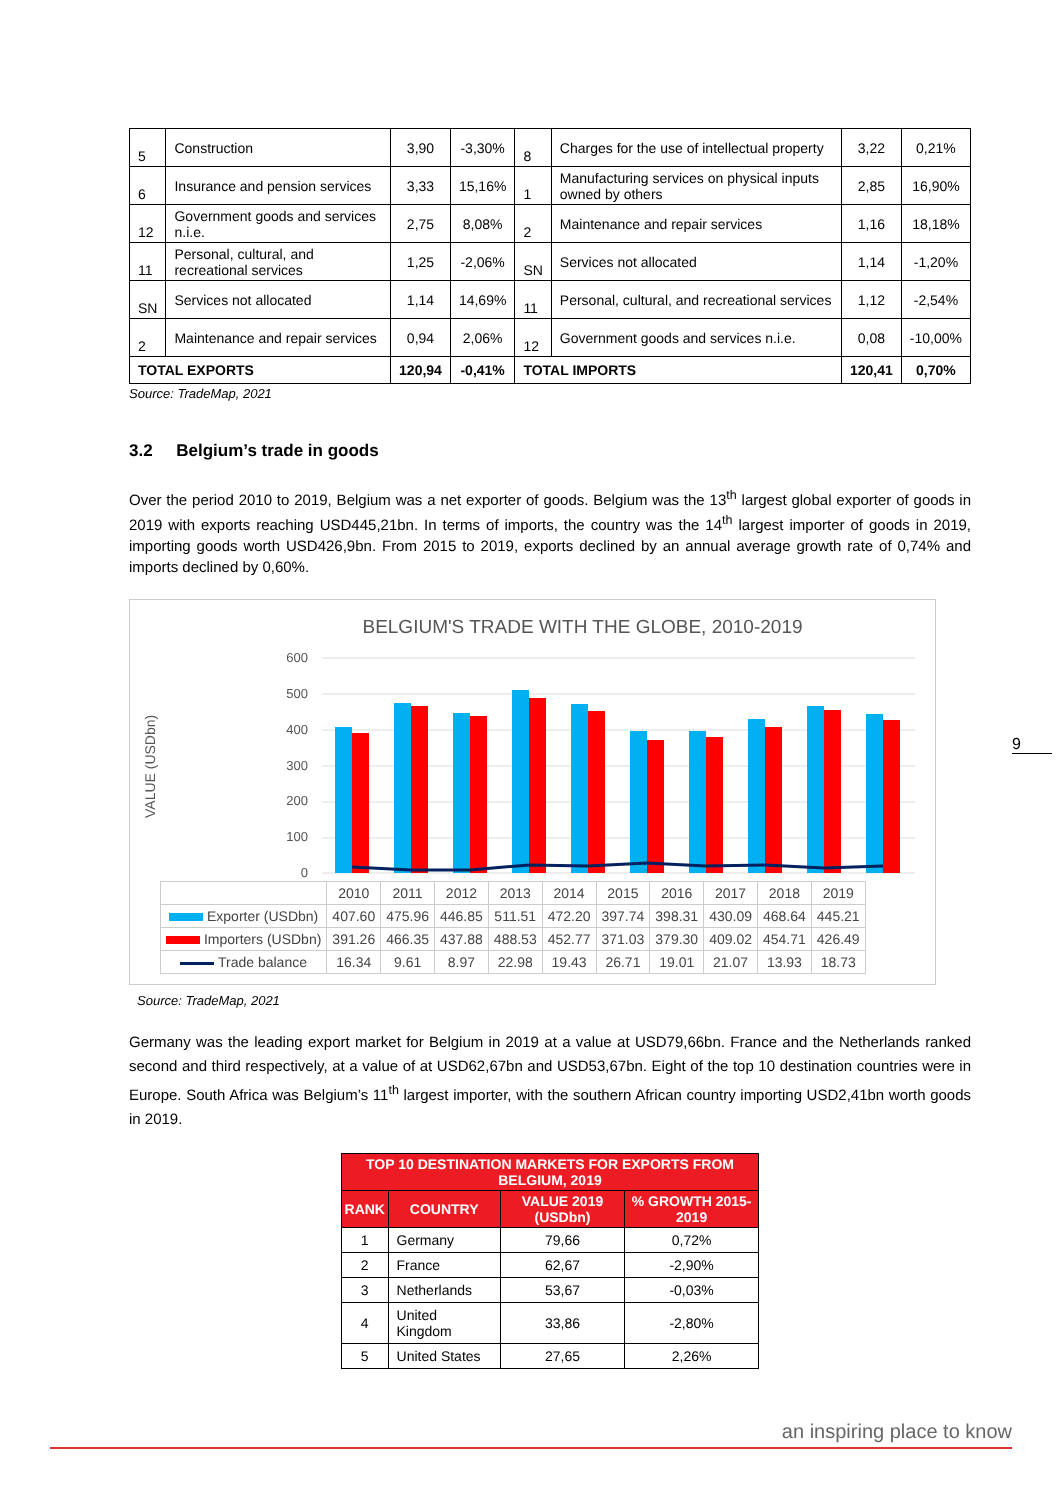| 5 | Construction | 3,90 | -3,30% | 8 | Charges for the use of intellectual property | 3,22 | 0,21% |
| 6 | Insurance and pension services | 3,33 | 15,16% | 1 | Manufacturing services on physical inputs owned by others | 2,85 | 16,90% |
| 12 | Government goods and services n.i.e. | 2,75 | 8,08% | 2 | Maintenance and repair services | 1,16 | 18,18% |
| 11 | Personal, cultural, and recreational services | 1,25 | -2,06% | SN | Services not allocated | 1,14 | -1,20% |
| SN | Services not allocated | 1,14 | 14,69% | 11 | Personal, cultural, and recreational services | 1,12 | -2,54% |
| 2 | Maintenance and repair services | 0,94 | 2,06% | 12 | Government goods and services n.i.e. | 0,08 | -10,00% |
| TOTAL EXPORTS | | 120,94 | -0,41% | TOTAL IMPORTS | | 120,41 | 0,70% |
Source: TradeMap, 2021
3.2 Belgium’s trade in goods
Over the period 2010 to 2019, Belgium was a net exporter of goods. Belgium was the 13<sup>th</sup> largest global exporter of goods in 2019 with exports reaching USD445,21bn. In terms of imports, the country was the 14<sup>th</sup> largest importer of goods in 2019, importing goods worth USD426,9bn. From 2015 to 2019, exports declined by an annual average growth rate of 0,74% and imports declined by 0,60%.
BELGIUM'S TRADE WITH THE GLOBE, 2010-2019
VALUE (USDbn)
600
500
400
300
200
100
0
| | 2010 | 2011 | 2012 | 2013 | 2014 | 2015 | 2016 | 2017 | 2018 | 2019 |
| Exporter (USDbn) | 407.60 | 475.96 | 446.85 | 511.51 | 472.20 | 397.74 | 398.31 | 430.09 | 468.64 | 445.21 |
| Importers (USDbn) | 391.26 | 466.35 | 437.88 | 488.53 | 452.77 | 371.03 | 379.30 | 409.02 | 454.71 | 426.49 |
| Trade balance | 16.34 | 9.61 | 8.97 | 22.98 | 19.43 | 26.71 | 19.01 | 21.07 | 13.93 | 18.73 |
Source: TradeMap, 2021
Germany was the leading export market for Belgium in 2019 at a value at USD79,66bn. France and the Netherlands ranked second and third respectively, at a value of at USD62,67bn and USD53,67bn. Eight of the top 10 destination countries were in Europe. South Africa was Belgium’s 11<sup>th</sup> largest importer, with the southern African country importing USD2,41bn worth goods in 2019.
| TOP 10 DESTINATION MARKETS FOR EXPORTS FROM BELGIUM, 2019 | | | |
| --- | --- | --- | --- |
| RANK | COUNTRY | VALUE 2019 (USDbn) | % GROWTH 2015-2019 |
| 1 | Germany | 79,66 | 0,72% |
| 2 | France | 62,67 | -2,90% |
| 3 | Netherlands | 53,67 | -0,03% |
| 4 | United Kingdom | 33,86 | -2,80% |
| 5 | United States | 27,65 | 2,26% |
9
an inspiring place to know